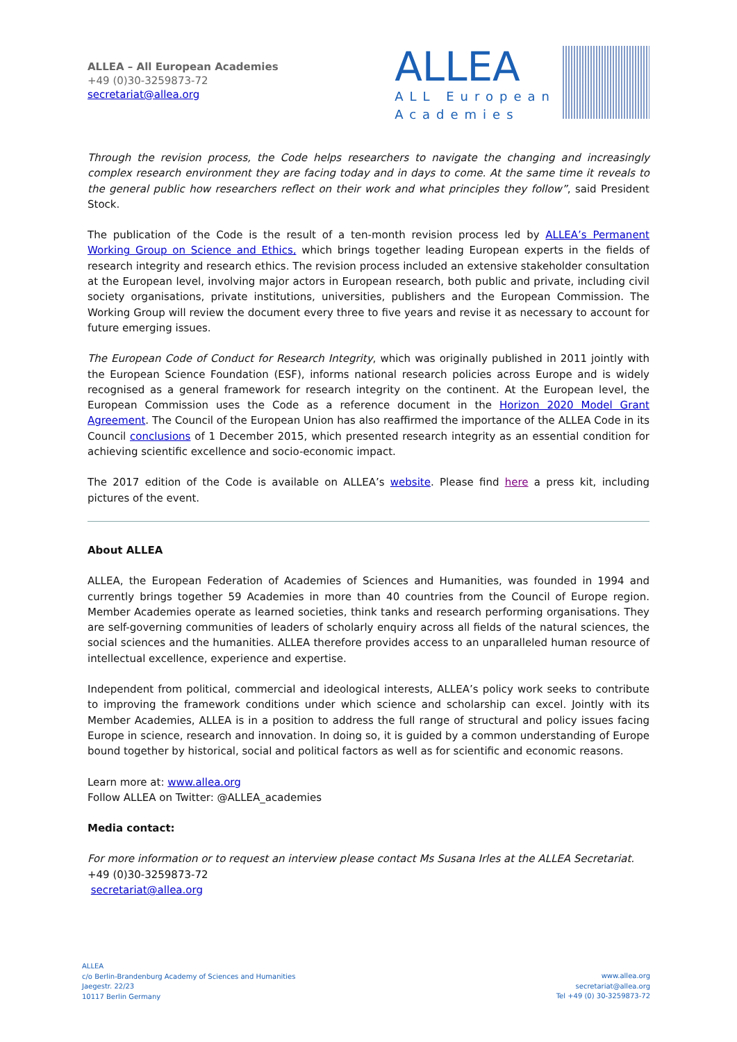ALLEA – All European Academies
+49 (0)30-3259873-72
secretariat@allea.org
ALLEA
ALL European
Academies
Through the revision process, the Code helps researchers to navigate the changing and increasingly complex research environment they are facing today and in days to come. At the same time it reveals to the general public how researchers reflect on their work and what principles they follow”, said President Stock.
The publication of the Code is the result of a ten-month revision process led by ALLEA’s Permanent Working Group on Science and Ethics, which brings together leading European experts in the fields of research integrity and research ethics. The revision process included an extensive stakeholder consultation at the European level, involving major actors in European research, both public and private, including civil society organisations, private institutions, universities, publishers and the European Commission. The Working Group will review the document every three to five years and revise it as necessary to account for future emerging issues.
The European Code of Conduct for Research Integrity, which was originally published in 2011 jointly with the European Science Foundation (ESF), informs national research policies across Europe and is widely recognised as a general framework for research integrity on the continent. At the European level, the European Commission uses the Code as a reference document in the Horizon 2020 Model Grant Agreement. The Council of the European Union has also reaffirmed the importance of the ALLEA Code in its Council conclusions of 1 December 2015, which presented research integrity as an essential condition for achieving scientific excellence and socio-economic impact.
The 2017 edition of the Code is available on ALLEA’s website. Please find here a press kit, including pictures of the event.
About ALLEA
ALLEA, the European Federation of Academies of Sciences and Humanities, was founded in 1994 and currently brings together 59 Academies in more than 40 countries from the Council of Europe region. Member Academies operate as learned societies, think tanks and research performing organisations. They are self-governing communities of leaders of scholarly enquiry across all fields of the natural sciences, the social sciences and the humanities. ALLEA therefore provides access to an unparalleled human resource of intellectual excellence, experience and expertise.
Independent from political, commercial and ideological interests, ALLEA’s policy work seeks to contribute to improving the framework conditions under which science and scholarship can excel. Jointly with its Member Academies, ALLEA is in a position to address the full range of structural and policy issues facing Europe in science, research and innovation. In doing so, it is guided by a common understanding of Europe bound together by historical, social and political factors as well as for scientific and economic reasons.
Learn more at: www.allea.org
Follow ALLEA on Twitter: @ALLEA_academies
Media contact:
For more information or to request an interview please contact Ms Susana Irles at the ALLEA Secretariat.
+49 (0)30-3259873-72
secretariat@allea.org
ALLEA
c/o Berlin-Brandenburg Academy of Sciences and Humanities
Jaegestr. 22/23
10117 Berlin Germany
www.allea.org
secretariat@allea.org
Tel +49 (0) 30-3259873-72